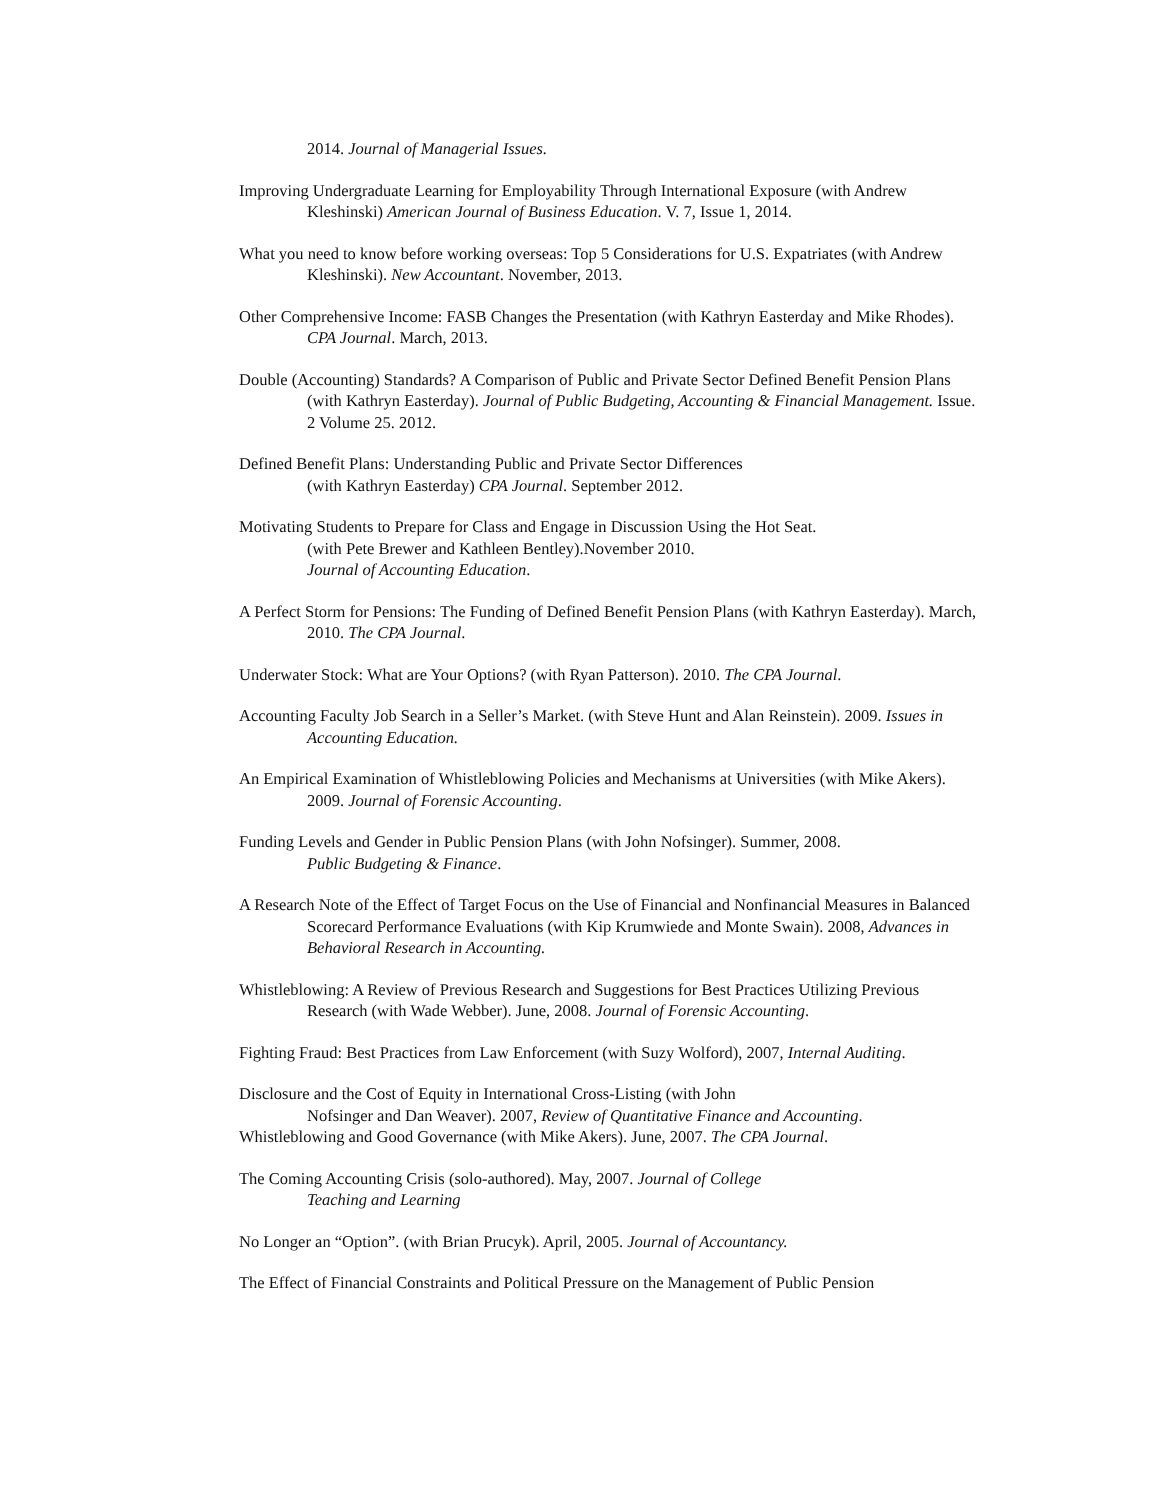2014. Journal of Managerial Issues.
Improving Undergraduate Learning for Employability Through International Exposure (with Andrew Kleshinski) American Journal of Business Education. V. 7, Issue 1, 2014.
What you need to know before working overseas: Top 5 Considerations for U.S. Expatriates (with Andrew Kleshinski). New Accountant. November, 2013.
Other Comprehensive Income: FASB Changes the Presentation (with Kathryn Easterday and Mike Rhodes). CPA Journal. March, 2013.
Double (Accounting) Standards? A Comparison of Public and Private Sector Defined Benefit Pension Plans (with Kathryn Easterday). Journal of Public Budgeting, Accounting & Financial Management. Issue. 2 Volume 25. 2012.
Defined Benefit Plans: Understanding Public and Private Sector Differences
(with Kathryn Easterday) CPA Journal. September 2012.
Motivating Students to Prepare for Class and Engage in Discussion Using the Hot Seat.
(with Pete Brewer and Kathleen Bentley).November 2010.
Journal of Accounting Education.
A Perfect Storm for Pensions: The Funding of Defined Benefit Pension Plans (with Kathryn Easterday). March, 2010. The CPA Journal.
Underwater Stock: What are Your Options? (with Ryan Patterson). 2010. The CPA Journal.
Accounting Faculty Job Search in a Seller’s Market. (with Steve Hunt and Alan Reinstein). 2009. Issues in Accounting Education.
An Empirical Examination of Whistleblowing Policies and Mechanisms at Universities (with Mike Akers). 2009. Journal of Forensic Accounting.
Funding Levels and Gender in Public Pension Plans (with John Nofsinger). Summer, 2008.
Public Budgeting & Finance.
A Research Note of the Effect of Target Focus on the Use of Financial and Nonfinancial Measures in Balanced Scorecard Performance Evaluations (with Kip Krumwiede and Monte Swain). 2008, Advances in Behavioral Research in Accounting.
Whistleblowing: A Review of Previous Research and Suggestions for Best Practices Utilizing Previous Research (with Wade Webber). June, 2008. Journal of Forensic Accounting.
Fighting Fraud: Best Practices from Law Enforcement (with Suzy Wolford), 2007, Internal Auditing.
Disclosure and the Cost of Equity in International Cross-Listing (with John
Nofsinger and Dan Weaver). 2007, Review of Quantitative Finance and Accounting.
Whistleblowing and Good Governance (with Mike Akers). June, 2007. The CPA Journal.
The Coming Accounting Crisis (solo-authored). May, 2007. Journal of College
Teaching and Learning
No Longer an “Option”. (with Brian Prucyk). April, 2005. Journal of Accountancy.
The Effect of Financial Constraints and Political Pressure on the Management of Public Pension